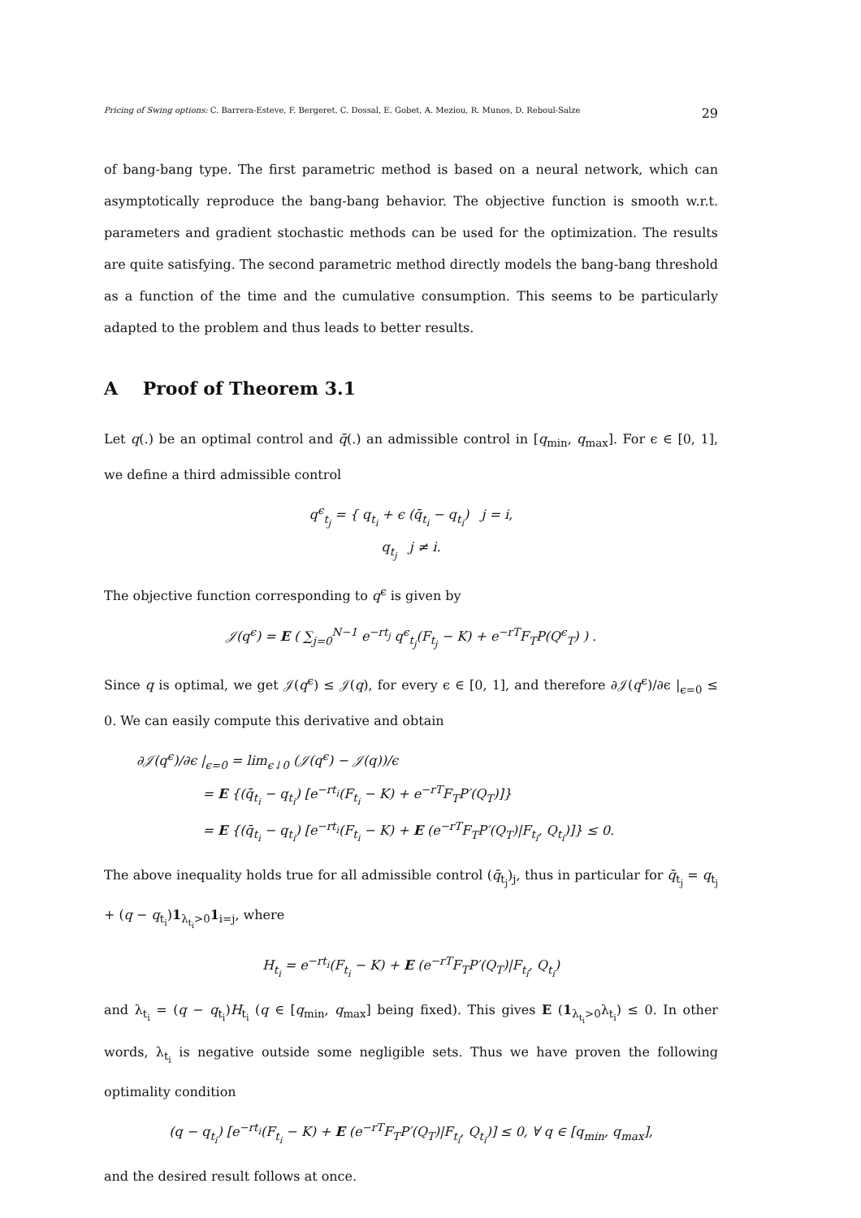Pricing of Swing options: C. Barrera-Esteve, F. Bergeret, C. Dossal, E. Gobet, A. Meziou, R. Munos, D. Reboul-Salze 29
of bang-bang type. The first parametric method is based on a neural network, which can asymptotically reproduce the bang-bang behavior. The objective function is smooth w.r.t. parameters and gradient stochastic methods can be used for the optimization. The results are quite satisfying. The second parametric method directly models the bang-bang threshold as a function of the time and the cumulative consumption. This seems to be particularly adapted to the problem and thus leads to better results.
A Proof of Theorem 3.1
Let q(.) be an optimal control and q̄(.) an admissible control in [q<sub>min</sub>, q<sub>max</sub>]. For ϵ ∈ [0, 1], we define a third admissible control
q<sup>ϵ</sup><sub>t<sub>j</sub></sub> = { q<sub>t<sub>i</sub></sub> + ϵ (q̄<sub>t<sub>i</sub></sub> − q<sub>t<sub>i</sub></sub>) j = i,
q<sub>t<sub>j</sub></sub> j ≠ i.
The objective function corresponding to q<sup>ϵ</sup> is given by
𝒥(q<sup>ϵ</sup>) = E ( ∑<sub>j=0</sub><sup>N−1</sup> e<sup>−rt<sub>j</sub></sup> q<sup>ϵ</sup><sub>t<sub>j</sub></sub>(F<sub>t<sub>j</sub></sub> − K) + e<sup>−rT</sup>F<sub>T</sub>P(Q<sup>ϵ</sup><sub>T</sub>) ) .
Since q is optimal, we get 𝒥(q<sup>ϵ</sup>) ≤ 𝒥(q), for every ϵ ∈ [0, 1], and therefore ∂𝒥(q<sup>ϵ</sup>)/∂ϵ |<sub>ϵ=0</sub> ≤ 0. We can easily compute this derivative and obtain
∂𝒥(q<sup>ϵ</sup>)/∂ϵ |<sub>ϵ=0</sub> = lim<sub>ϵ↓0</sub> (𝒥(q<sup>ϵ</sup>) − 𝒥(q))/ϵ
= E {(q̄<sub>t<sub>i</sub></sub> − q<sub>t<sub>i</sub></sub>) [e<sup>−rt<sub>i</sub></sup>(F<sub>t<sub>i</sub></sub> − K) + e<sup>−rT</sup>F<sub>T</sub>P′(Q<sub>T</sub>)]}
= E {(q̄<sub>t<sub>i</sub></sub> − q<sub>t<sub>i</sub></sub>) [e<sup>−rt<sub>i</sub></sup>(F<sub>t<sub>i</sub></sub> − K) + E (e<sup>−rT</sup>F<sub>T</sub>P′(Q<sub>T</sub>)|F<sub>t<sub>i</sub></sub>, Q<sub>t<sub>i</sub></sub>)]} ≤ 0.
The above inequality holds true for all admissible control (q̄<sub>t<sub>j</sub></sub>)<sub>j</sub>, thus in particular for q̄<sub>t<sub>j</sub></sub> = q<sub>t<sub>j</sub></sub> + (q − q<sub>t<sub>i</sub></sub>)1<sub>λ<sub>t<sub>i</sub></sub>>0</sub>1<sub>i=j</sub>, where
H<sub>t<sub>i</sub></sub> = e<sup>−rt<sub>i</sub></sup>(F<sub>t<sub>i</sub></sub> − K) + E (e<sup>−rT</sup>F<sub>T</sub>P′(Q<sub>T</sub>)|F<sub>t<sub>i</sub></sub>, Q<sub>t<sub>i</sub></sub>)
and λ<sub>t<sub>i</sub></sub> = (q − q<sub>t<sub>i</sub></sub>)H<sub>t<sub>i</sub></sub> (q ∈ [q<sub>min</sub>, q<sub>max</sub>] being fixed). This gives E (1<sub>λ<sub>t<sub>i</sub></sub>>0</sub>λ<sub>t<sub>i</sub></sub>) ≤ 0. In other words, λ<sub>t<sub>i</sub></sub> is negative outside some negligible sets. Thus we have proven the following optimality condition
(q − q<sub>t<sub>i</sub></sub>) [e<sup>−rt<sub>i</sub></sup>(F<sub>t<sub>i</sub></sub> − K) + E (e<sup>−rT</sup>F<sub>T</sub>P′(Q<sub>T</sub>)|F<sub>t<sub>i</sub></sub>, Q<sub>t<sub>i</sub></sub>)] ≤ 0, ∀ q ∈ [q<sub>min</sub>, q<sub>max</sub>],
and the desired result follows at once.